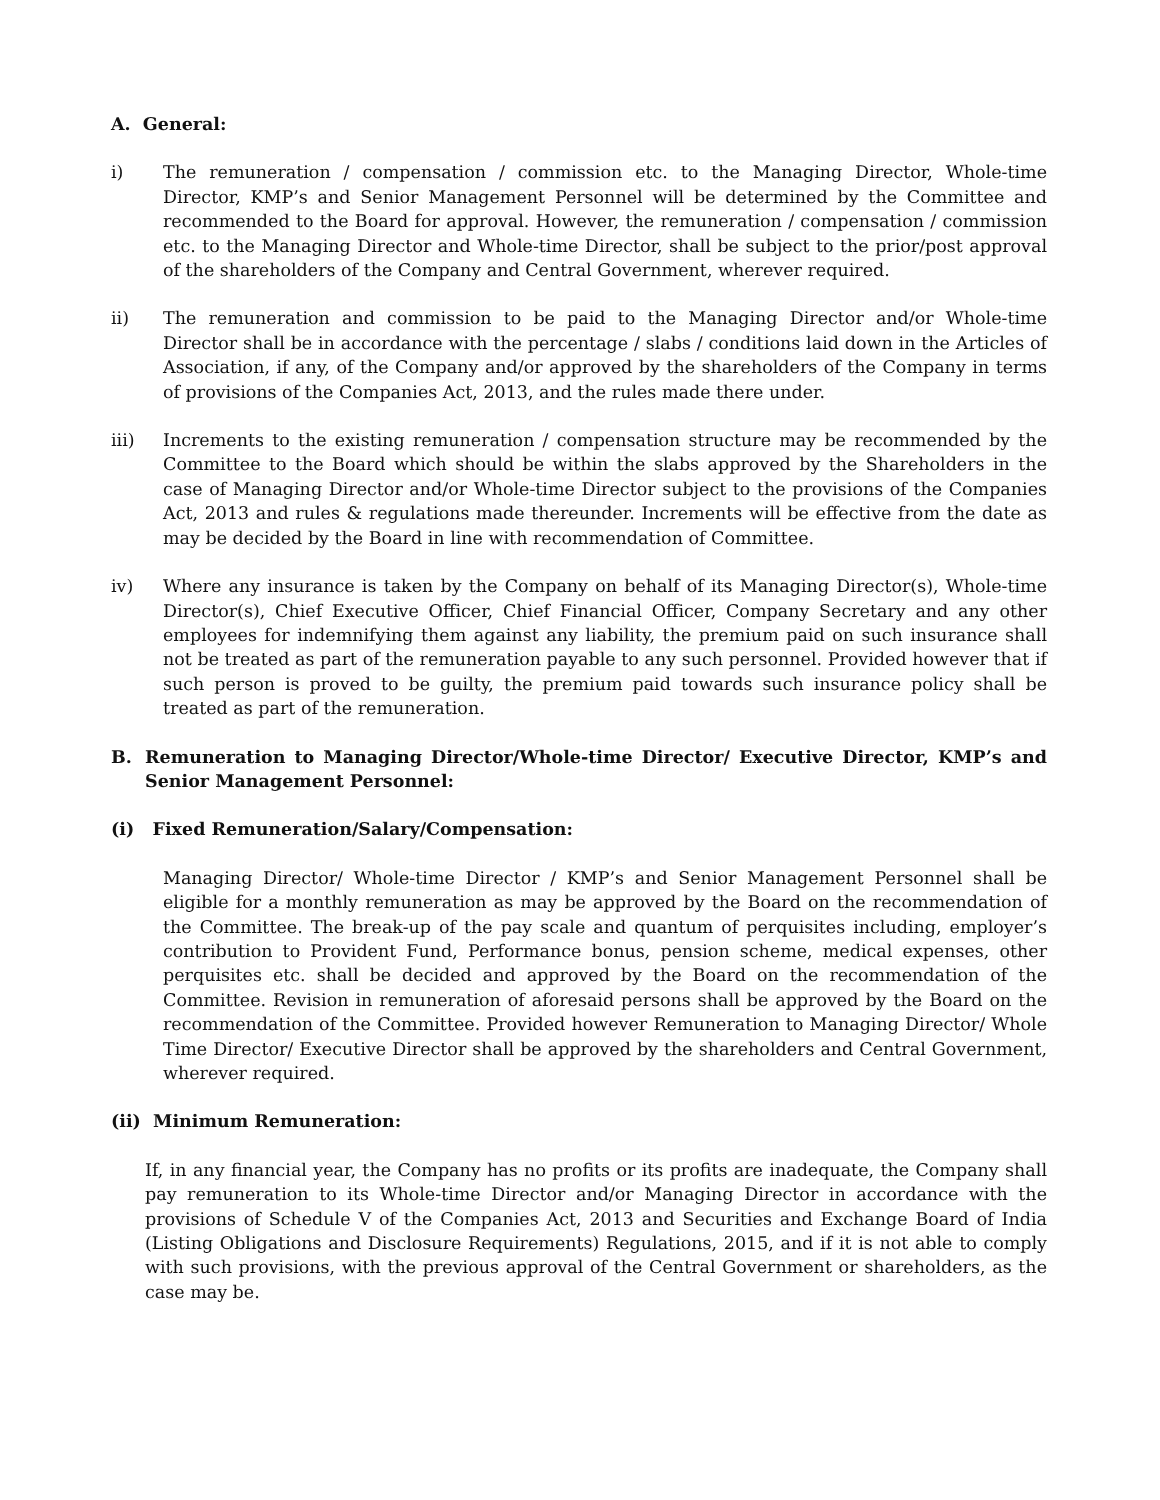A. General:
i) The remuneration / compensation / commission etc. to the Managing Director, Whole-time Director, KMP’s and Senior Management Personnel will be determined by the Committee and recommended to the Board for approval. However, the remuneration / compensation / commission etc. to the Managing Director and Whole-time Director, shall be subject to the prior/post approval of the shareholders of the Company and Central Government, wherever required.
ii) The remuneration and commission to be paid to the Managing Director and/or Whole-time Director shall be in accordance with the percentage / slabs / conditions laid down in the Articles of Association, if any, of the Company and/or approved by the shareholders of the Company in terms of provisions of the Companies Act, 2013, and the rules made there under.
iii) Increments to the existing remuneration / compensation structure may be recommended by the Committee to the Board which should be within the slabs approved by the Shareholders in the case of Managing Director and/or Whole-time Director subject to the provisions of the Companies Act, 2013 and rules & regulations made thereunder. Increments will be effective from the date as may be decided by the Board in line with recommendation of Committee.
iv) Where any insurance is taken by the Company on behalf of its Managing Director(s), Whole-time Director(s), Chief Executive Officer, Chief Financial Officer, Company Secretary and any other employees for indemnifying them against any liability, the premium paid on such insurance shall not be treated as part of the remuneration payable to any such personnel. Provided however that if such person is proved to be guilty, the premium paid towards such insurance policy shall be treated as part of the remuneration.
B. Remuneration to Managing Director/Whole-time Director/ Executive Director, KMP’s and Senior Management Personnel:
(i) Fixed Remuneration/Salary/Compensation:
Managing Director/ Whole-time Director / KMP’s and Senior Management Personnel shall be eligible for a monthly remuneration as may be approved by the Board on the recommendation of the Committee. The break-up of the pay scale and quantum of perquisites including, employer’s contribution to Provident Fund, Performance bonus, pension scheme, medical expenses, other perquisites etc. shall be decided and approved by the Board on the recommendation of the Committee. Revision in remuneration of aforesaid persons shall be approved by the Board on the recommendation of the Committee. Provided however Remuneration to Managing Director/ Whole Time Director/ Executive Director shall be approved by the shareholders and Central Government, wherever required.
(ii) Minimum Remuneration:
If, in any financial year, the Company has no profits or its profits are inadequate, the Company shall pay remuneration to its Whole-time Director and/or Managing Director in accordance with the provisions of Schedule V of the Companies Act, 2013 and Securities and Exchange Board of India (Listing Obligations and Disclosure Requirements) Regulations, 2015, and if it is not able to comply with such provisions, with the previous approval of the Central Government or shareholders, as the case may be.